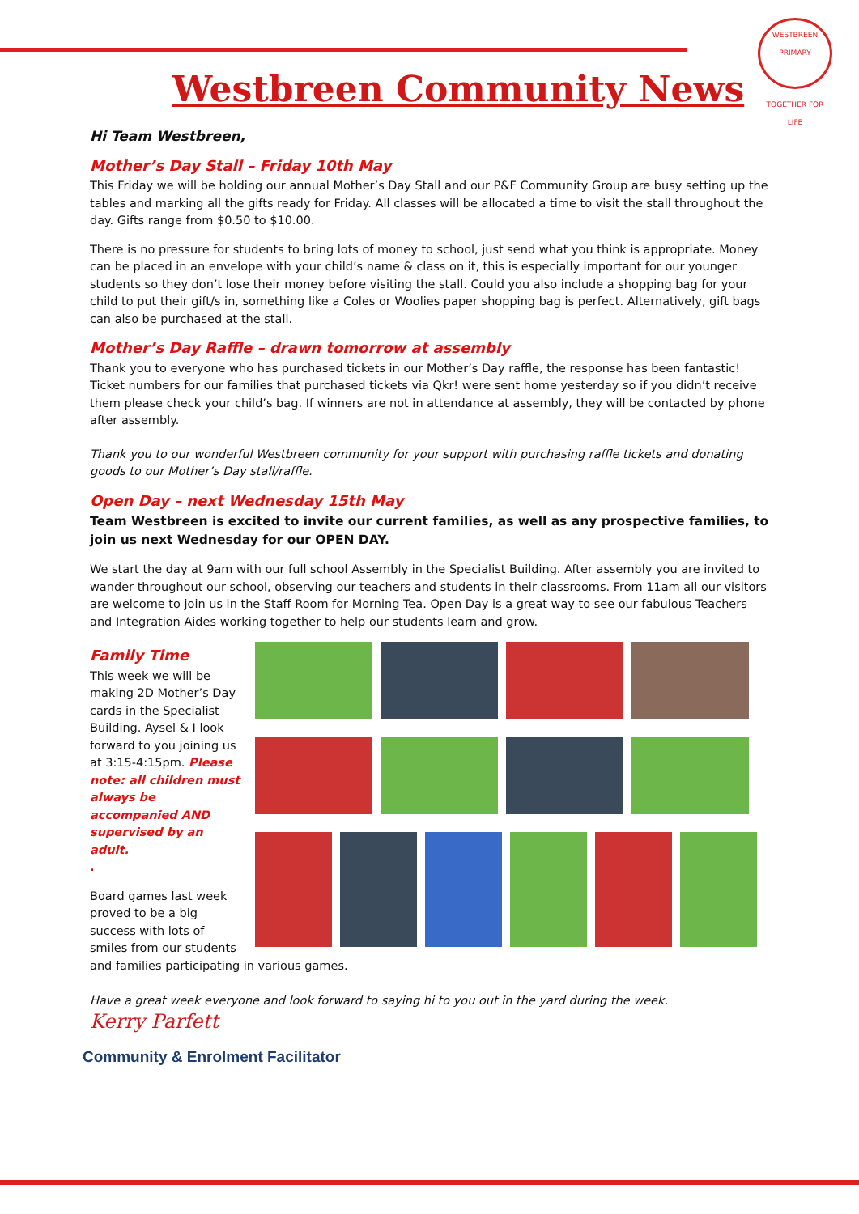WESTBREEN PRIMARY
TOGETHER FOR LIFE
Westbreen Community News
Hi Team Westbreen,
Mother’s Day Stall – Friday 10th May
This Friday we will be holding our annual Mother’s Day Stall and our P&F Community Group are busy setting up the tables and marking all the gifts ready for Friday. All classes will be allocated a time to visit the stall throughout the day. Gifts range from $0.50 to $10.00.
There is no pressure for students to bring lots of money to school, just send what you think is appropriate. Money can be placed in an envelope with your child’s name & class on it, this is especially important for our younger students so they don’t lose their money before visiting the stall. Could you also include a shopping bag for your child to put their gift/s in, something like a Coles or Woolies paper shopping bag is perfect. Alternatively, gift bags can also be purchased at the stall.
Mother’s Day Raffle – drawn tomorrow at assembly
Thank you to everyone who has purchased tickets in our Mother’s Day raffle, the response has been fantastic! Ticket numbers for our families that purchased tickets via Qkr! were sent home yesterday so if you didn’t receive them please check your child’s bag. If winners are not in attendance at assembly, they will be contacted by phone after assembly.
Thank you to our wonderful Westbreen community for your support with purchasing raffle tickets and donating goods to our Mother’s Day stall/raffle.
Open Day – next Wednesday 15th May
Team Westbreen is excited to invite our current families, as well as any prospective families, to join us next Wednesday for our OPEN DAY.
We start the day at 9am with our full school Assembly in the Specialist Building. After assembly you are invited to wander throughout our school, observing our teachers and students in their classrooms. From 11am all our visitors are welcome to join us in the Staff Room for Morning Tea. Open Day is a great way to see our fabulous Teachers and Integration Aides working together to help our students learn and grow.
Family Time
This week we will be making 2D Mother’s Day cards in the Specialist Building. Aysel & I look forward to you joining us at 3:15-4:15pm. Please note: all children must always be accompanied AND supervised by an adult.
.
Board games last week proved to be a big success with lots of smiles from our students
and families participating in various games.
Have a great week everyone and look forward to saying hi to you out in the yard during the week.
Kerry Parfett
Community & Enrolment Facilitator